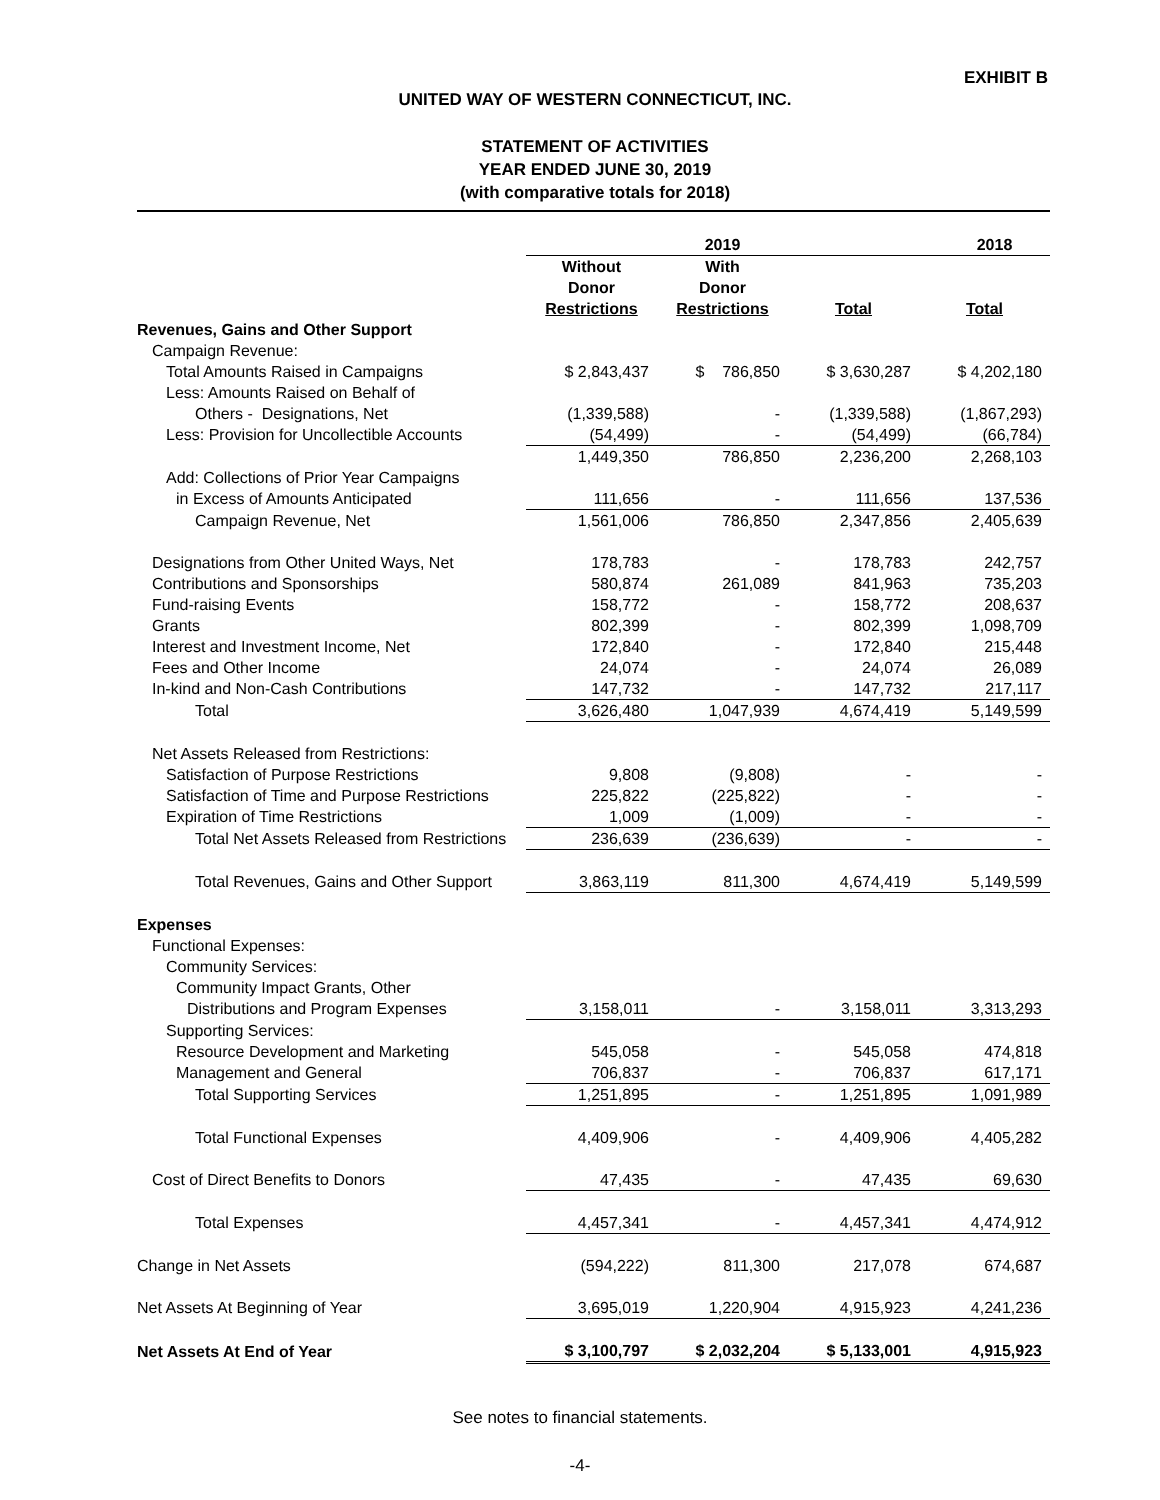EXHIBIT B
UNITED WAY OF WESTERN CONNECTICUT, INC.
STATEMENT OF ACTIVITIES
YEAR ENDED JUNE 30, 2019
(with comparative totals for 2018)
| | 2019 | | | 2018 |
| --- | --- | --- | --- | --- |
| | Without Donor Restrictions | With Donor Restrictions | Total | Total |
| Revenues, Gains and Other Support | | | | |
| Campaign Revenue: | | | | |
| Total Amounts Raised in Campaigns | $ 2,843,437 | $ 786,850 | $ 3,630,287 | $ 4,202,180 |
| Less: Amounts Raised on Behalf of | | | | |
| Others - Designations, Net | (1,339,588) | - | (1,339,588) | (1,867,293) |
| Less: Provision for Uncollectible Accounts | (54,499) | - | (54,499) | (66,784) |
| | 1,449,350 | 786,850 | 2,236,200 | 2,268,103 |
| Add: Collections of Prior Year Campaigns | | | | |
| in Excess of Amounts Anticipated | 111,656 | - | 111,656 | 137,536 |
| Campaign Revenue, Net | 1,561,006 | 786,850 | 2,347,856 | 2,405,639 |
| Designations from Other United Ways, Net | 178,783 | - | 178,783 | 242,757 |
| Contributions and Sponsorships | 580,874 | 261,089 | 841,963 | 735,203 |
| Fund-raising Events | 158,772 | - | 158,772 | 208,637 |
| Grants | 802,399 | - | 802,399 | 1,098,709 |
| Interest and Investment Income, Net | 172,840 | - | 172,840 | 215,448 |
| Fees and Other Income | 24,074 | - | 24,074 | 26,089 |
| In-kind and Non-Cash Contributions | 147,732 | - | 147,732 | 217,117 |
| Total | 3,626,480 | 1,047,939 | 4,674,419 | 5,149,599 |
| Net Assets Released from Restrictions: | | | | |
| Satisfaction of Purpose Restrictions | 9,808 | (9,808) | - | - |
| Satisfaction of Time and Purpose Restrictions | 225,822 | (225,822) | - | - |
| Expiration of Time Restrictions | 1,009 | (1,009) | - | - |
| Total Net Assets Released from Restrictions | 236,639 | (236,639) | - | - |
| Total Revenues, Gains and Other Support | 3,863,119 | 811,300 | 4,674,419 | 5,149,599 |
| Expenses | | | | |
| Functional Expenses: | | | | |
| Community Services: | | | | |
| Community Impact Grants, Other | | | | |
| Distributions and Program Expenses | 3,158,011 | - | 3,158,011 | 3,313,293 |
| Supporting Services: | | | | |
| Resource Development and Marketing | 545,058 | - | 545,058 | 474,818 |
| Management and General | 706,837 | - | 706,837 | 617,171 |
| Total Supporting Services | 1,251,895 | - | 1,251,895 | 1,091,989 |
| Total Functional Expenses | 4,409,906 | - | 4,409,906 | 4,405,282 |
| Cost of Direct Benefits to Donors | 47,435 | - | 47,435 | 69,630 |
| Total Expenses | 4,457,341 | - | 4,457,341 | 4,474,912 |
| Change in Net Assets | (594,222) | 811,300 | 217,078 | 674,687 |
| Net Assets At Beginning of Year | 3,695,019 | 1,220,904 | 4,915,923 | 4,241,236 |
| Net Assets At End of Year | $ 3,100,797 | $ 2,032,204 | $ 5,133,001 | 4,915,923 |
See notes to financial statements.
-4-